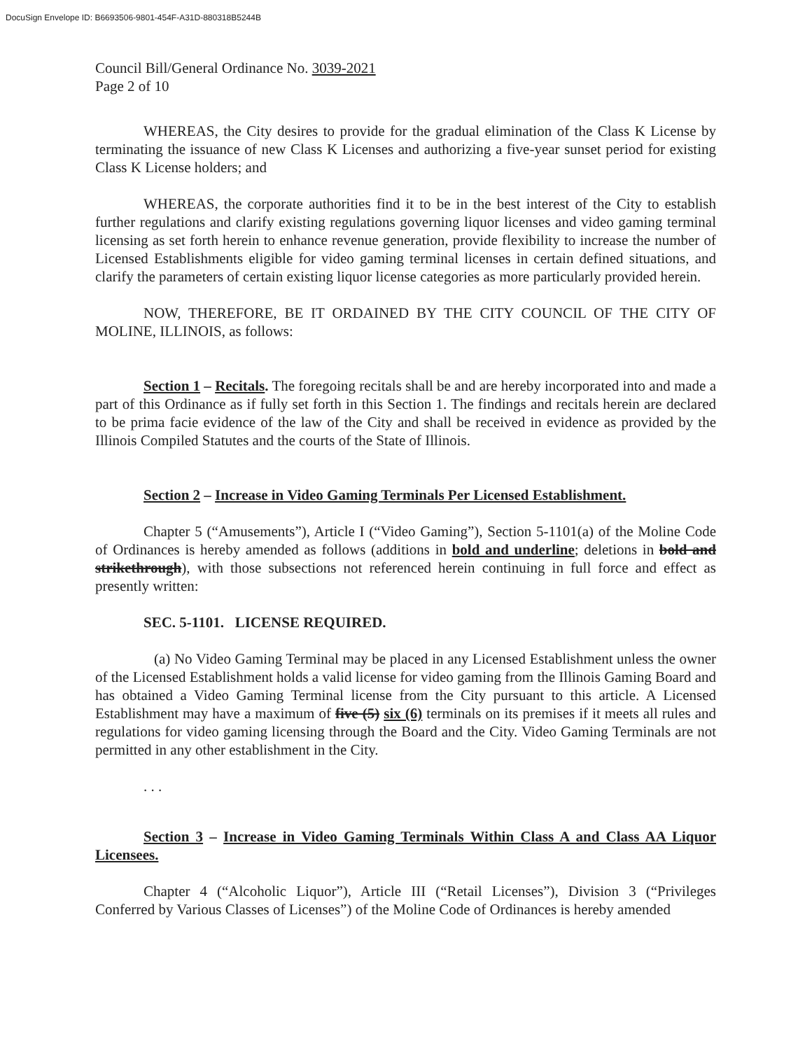DocuSign Envelope ID: B6693506-9801-454F-A31D-880318B5244B
Council Bill/General Ordinance No. 3039-2021
Page 2 of 10
WHEREAS, the City desires to provide for the gradual elimination of the Class K License by terminating the issuance of new Class K Licenses and authorizing a five-year sunset period for existing Class K License holders; and
WHEREAS, the corporate authorities find it to be in the best interest of the City to establish further regulations and clarify existing regulations governing liquor licenses and video gaming terminal licensing as set forth herein to enhance revenue generation, provide flexibility to increase the number of Licensed Establishments eligible for video gaming terminal licenses in certain defined situations, and clarify the parameters of certain existing liquor license categories as more particularly provided herein.
NOW, THEREFORE, BE IT ORDAINED BY THE CITY COUNCIL OF THE CITY OF MOLINE, ILLINOIS, as follows:
Section 1 – Recitals. The foregoing recitals shall be and are hereby incorporated into and made a part of this Ordinance as if fully set forth in this Section 1. The findings and recitals herein are declared to be prima facie evidence of the law of the City and shall be received in evidence as provided by the Illinois Compiled Statutes and the courts of the State of Illinois.
Section 2 – Increase in Video Gaming Terminals Per Licensed Establishment.
Chapter 5 (“Amusements”), Article I (“Video Gaming”), Section 5-1101(a) of the Moline Code of Ordinances is hereby amended as follows (additions in bold and underline; deletions in bold and strikethrough), with those subsections not referenced herein continuing in full force and effect as presently written:
SEC. 5-1101. LICENSE REQUIRED.
(a) No Video Gaming Terminal may be placed in any Licensed Establishment unless the owner of the Licensed Establishment holds a valid license for video gaming from the Illinois Gaming Board and has obtained a Video Gaming Terminal license from the City pursuant to this article. A Licensed Establishment may have a maximum of five (5) six (6) terminals on its premises if it meets all rules and regulations for video gaming licensing through the Board and the City. Video Gaming Terminals are not permitted in any other establishment in the City.
. . .
Section 3 – Increase in Video Gaming Terminals Within Class A and Class AA Liquor Licensees.
Chapter 4 (“Alcoholic Liquor”), Article III (“Retail Licenses”), Division 3 (“Privileges Conferred by Various Classes of Licenses”) of the Moline Code of Ordinances is hereby amended